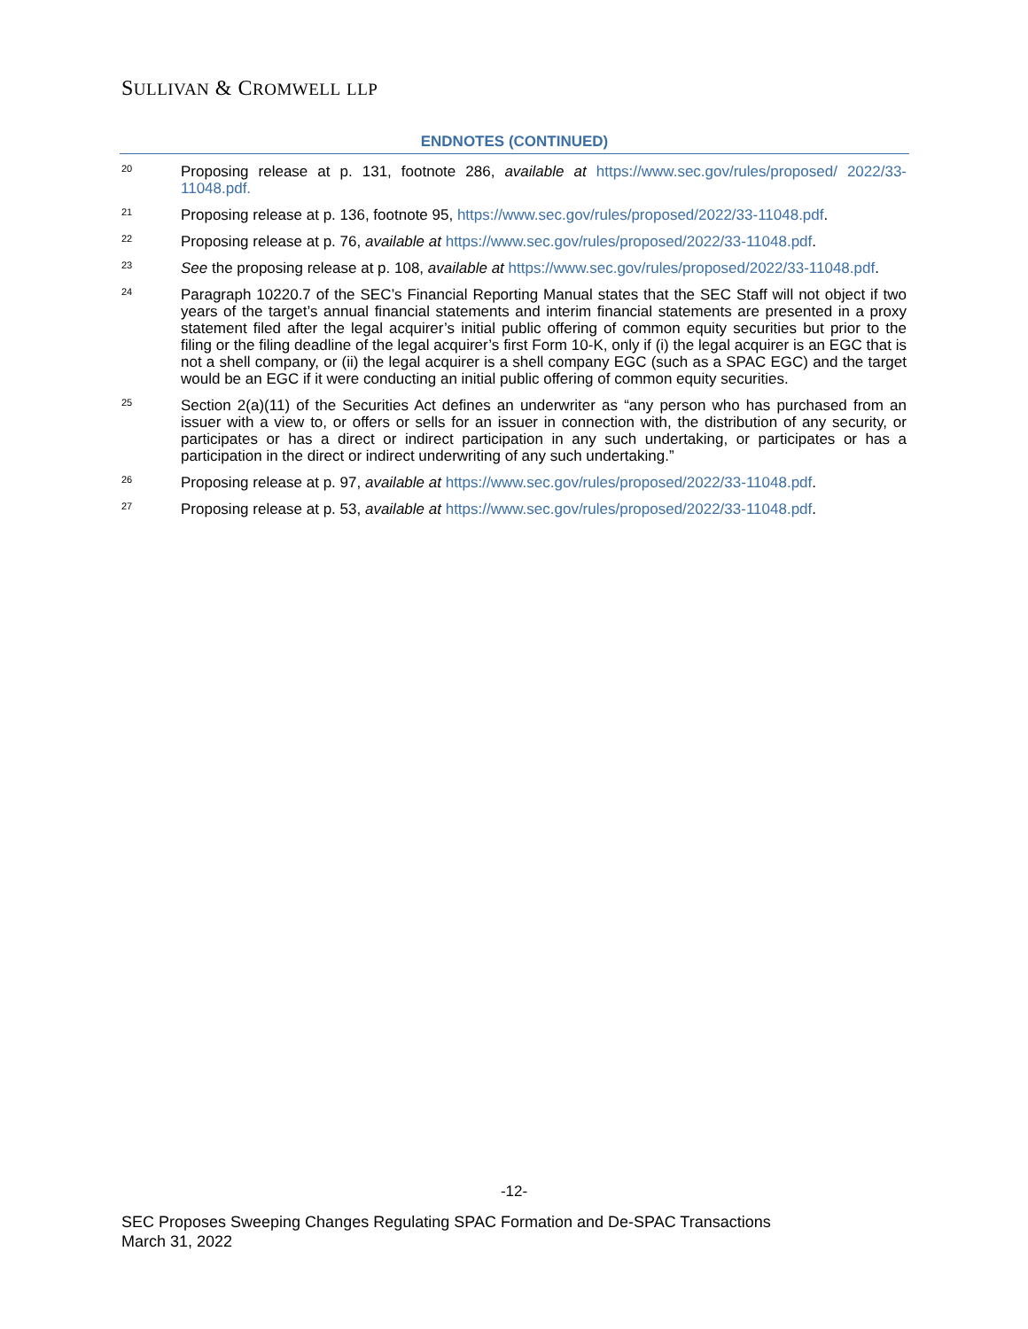SULLIVAN & CROMWELL LLP
ENDNOTES (CONTINUED)
<sup>20</sup>
Proposing release at p. 131, footnote 286, available at https://www.sec.gov/rules/proposed/ 2022/33-11048.pdf.
<sup>21</sup>
Proposing release at p. 136, footnote 95, https://www.sec.gov/rules/proposed/2022/33-11048.pdf.
<sup>22</sup>
Proposing release at p. 76, available at https://www.sec.gov/rules/proposed/2022/33-11048.pdf.
<sup>23</sup>
See the proposing release at p. 108, available at https://www.sec.gov/rules/proposed/2022/33-11048.pdf.
<sup>24</sup>
Paragraph 10220.7 of the SEC’s Financial Reporting Manual states that the SEC Staff will not object if two years of the target’s annual financial statements and interim financial statements are presented in a proxy statement filed after the legal acquirer’s initial public offering of common equity securities but prior to the filing or the filing deadline of the legal acquirer’s first Form 10-K, only if (i) the legal acquirer is an EGC that is not a shell company, or (ii) the legal acquirer is a shell company EGC (such as a SPAC EGC) and the target would be an EGC if it were conducting an initial public offering of common equity securities.
<sup>25</sup>
Section 2(a)(11) of the Securities Act defines an underwriter as “any person who has purchased from an issuer with a view to, or offers or sells for an issuer in connection with, the distribution of any security, or participates or has a direct or indirect participation in any such undertaking, or participates or has a participation in the direct or indirect underwriting of any such undertaking.”
<sup>26</sup>
Proposing release at p. 97, available at https://www.sec.gov/rules/proposed/2022/33-11048.pdf.
<sup>27</sup>
Proposing release at p. 53, available at https://www.sec.gov/rules/proposed/2022/33-11048.pdf.
-12-
SEC Proposes Sweeping Changes Regulating SPAC Formation and De-SPAC Transactions
March 31, 2022